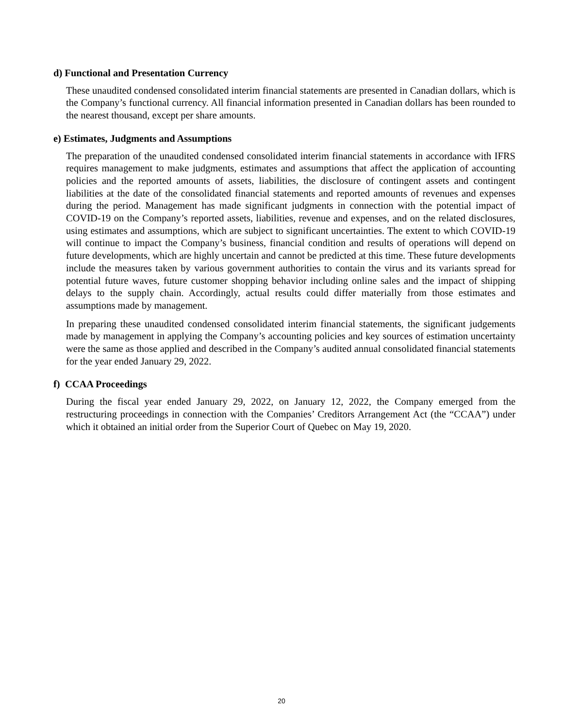d) Functional and Presentation Currency
These unaudited condensed consolidated interim financial statements are presented in Canadian dollars, which is the Company’s functional currency. All financial information presented in Canadian dollars has been rounded to the nearest thousand, except per share amounts.
e) Estimates, Judgments and Assumptions
The preparation of the unaudited condensed consolidated interim financial statements in accordance with IFRS requires management to make judgments, estimates and assumptions that affect the application of accounting policies and the reported amounts of assets, liabilities, the disclosure of contingent assets and contingent liabilities at the date of the consolidated financial statements and reported amounts of revenues and expenses during the period. Management has made significant judgments in connection with the potential impact of COVID-19 on the Company’s reported assets, liabilities, revenue and expenses, and on the related disclosures, using estimates and assumptions, which are subject to significant uncertainties. The extent to which COVID-19 will continue to impact the Company’s business, financial condition and results of operations will depend on future developments, which are highly uncertain and cannot be predicted at this time. These future developments include the measures taken by various government authorities to contain the virus and its variants spread for potential future waves, future customer shopping behavior including online sales and the impact of shipping delays to the supply chain. Accordingly, actual results could differ materially from those estimates and assumptions made by management.
In preparing these unaudited condensed consolidated interim financial statements, the significant judgements made by management in applying the Company’s accounting policies and key sources of estimation uncertainty were the same as those applied and described in the Company’s audited annual consolidated financial statements for the year ended January 29, 2022.
f) CCAA Proceedings
During the fiscal year ended January 29, 2022, on January 12, 2022, the Company emerged from the restructuring proceedings in connection with the Companies’ Creditors Arrangement Act (the “CCAA”) under which it obtained an initial order from the Superior Court of Quebec on May 19, 2020.
20